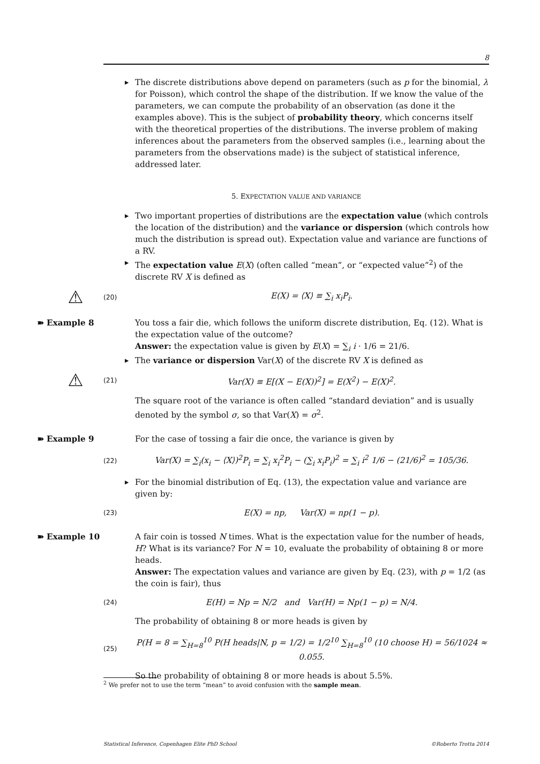8
▶ The discrete distributions above depend on parameters (such as p for the binomial, λ for Poisson), which control the shape of the distribution. If we know the value of the parameters, we can compute the probability of an observation (as done it the examples above). This is the subject of probability theory, which concerns itself with the theoretical properties of the distributions. The inverse problem of making inferences about the parameters from the observed samples (i.e., learning about the parameters from the observations made) is the subject of statistical inference, addressed later.
5. EXPECTATION VALUE AND VARIANCE
▶ Two important properties of distributions are the expectation value (which controls the location of the distribution) and the variance or dispersion (which controls how much the distribution is spread out). Expectation value and variance are functions of a RV.
▶ The expectation value E(X) (often called “mean”, or “expected value”<sup>2</sup>) of the discrete RV X is defined as
⚠ (20) E(X) = ⟨X⟩ ≡ ∑<sub>i</sub> x<sub>i</sub>P<sub>i</sub>.
➽ Example 8
You toss a fair die, which follows the uniform discrete distribution, Eq. (12). What is the expectation value of the outcome?
Answer: the expectation value is given by E(X) = ∑<sub>i</sub> i · 1/6 = 21/6.
▶ The variance or dispersion Var(X) of the discrete RV X is defined as
⚠ (21) Var(X) ≡ E[(X − E(X))<sup>2</sup>] = E(X<sup>2</sup>) − E(X)<sup>2</sup>.
The square root of the variance is often called “standard deviation” and is usually denoted by the symbol σ, so that Var(X) = σ<sup>2</sup>.
➽ Example 9
For the case of tossing a fair die once, the variance is given by
(22) Var(X) = ∑<sub>i</sub>(x<sub>i</sub> − ⟨X⟩)<sup>2</sup>P<sub>i</sub> = ∑<sub>i</sub> x<sub>i</sub><sup>2</sup>P<sub>i</sub> − (∑<sub>i</sub> x<sub>i</sub>P<sub>i</sub>)<sup>2</sup> = ∑<sub>i</sub> i<sup>2</sup> 1/6 − (21/6)<sup>2</sup> = 105/36.
▶ For the binomial distribution of Eq. (13), the expectation value and variance are given by:
(23) E(X) = np, Var(X) = np(1 − p).
➽ Example 10
A fair coin is tossed N times. What is the expectation value for the number of heads, H? What is its variance? For N = 10, evaluate the probability of obtaining 8 or more heads.
Answer: The expectation values and variance are given by Eq. (23), with p = 1/2 (as the coin is fair), thus
(24) E(H) = Np = N/2 and Var(H) = Np(1 − p) = N/4.
The probability of obtaining 8 or more heads is given by
(25) P(H = 8 = ∑<sub>H=8</sub><sup>10</sup> P(H heads|N, p = 1/2) = 1/2<sup>10</sup> ∑<sub>H=8</sub><sup>10</sup> (10 choose H) = 56/1024 ≈ 0.055.
So the probability of obtaining 8 or more heads is about 5.5%.
<sup>2</sup> We prefer not to use the term “mean” to avoid confusion with the sample mean.
Statistical Inference, Copenhagen Elite PhD School ©Roberto Trotta 2014